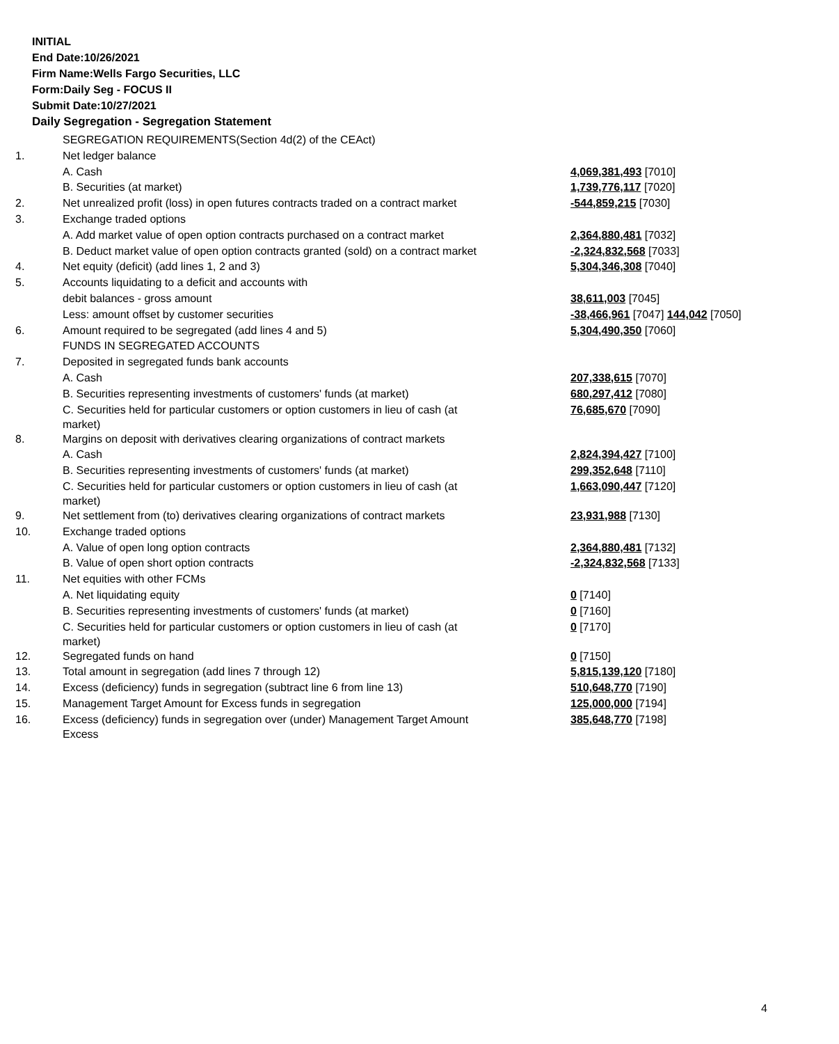INITIAL
End Date:10/26/2021
Firm Name:Wells Fargo Securities, LLC
Form:Daily Seg - FOCUS II
Submit Date:10/27/2021
Daily Segregation - Segregation Statement
| | SEGREGATION REQUIREMENTS(Section 4d(2) of the CEAct) | |
| 1. | Net ledger balance | |
| | A. Cash | 4,069,381,493 [7010] |
| | B. Securities (at market) | 1,739,776,117 [7020] |
| 2. | Net unrealized profit (loss) in open futures contracts traded on a contract market | -544,859,215 [7030] |
| 3. | Exchange traded options | |
| | A. Add market value of open option contracts purchased on a contract market | 2,364,880,481 [7032] |
| | B. Deduct market value of open option contracts granted (sold) on a contract market | -2,324,832,568 [7033] |
| 4. | Net equity (deficit) (add lines 1, 2 and 3) | 5,304,346,308 [7040] |
| 5. | Accounts liquidating to a deficit and accounts with | |
| | debit balances - gross amount | 38,611,003 [7045] |
| | Less: amount offset by customer securities | -38,466,961 [7047] 144,042 [7050] |
| 6. | Amount required to be segregated (add lines 4 and 5) | 5,304,490,350 [7060] |
| | FUNDS IN SEGREGATED ACCOUNTS | |
| 7. | Deposited in segregated funds bank accounts | |
| | A. Cash | 207,338,615 [7070] |
| | B. Securities representing investments of customers' funds (at market) | 680,297,412 [7080] |
| | C. Securities held for particular customers or option customers in lieu of cash (at market) | 76,685,670 [7090] |
| 8. | Margins on deposit with derivatives clearing organizations of contract markets | |
| | A. Cash | 2,824,394,427 [7100] |
| | B. Securities representing investments of customers' funds (at market) | 299,352,648 [7110] |
| | C. Securities held for particular customers or option customers in lieu of cash (at market) | 1,663,090,447 [7120] |
| 9. | Net settlement from (to) derivatives clearing organizations of contract markets | 23,931,988 [7130] |
| 10. | Exchange traded options | |
| | A. Value of open long option contracts | 2,364,880,481 [7132] |
| | B. Value of open short option contracts | -2,324,832,568 [7133] |
| 11. | Net equities with other FCMs | |
| | A. Net liquidating equity | 0 [7140] |
| | B. Securities representing investments of customers' funds (at market) | 0 [7160] |
| | C. Securities held for particular customers or option customers in lieu of cash (at market) | 0 [7170] |
| 12. | Segregated funds on hand | 0 [7150] |
| 13. | Total amount in segregation (add lines 7 through 12) | 5,815,139,120 [7180] |
| 14. | Excess (deficiency) funds in segregation (subtract line 6 from line 13) | 510,648,770 [7190] |
| 15. | Management Target Amount for Excess funds in segregation | 125,000,000 [7194] |
| 16. | Excess (deficiency) funds in segregation over (under) Management Target Amount Excess | 385,648,770 [7198] |
4